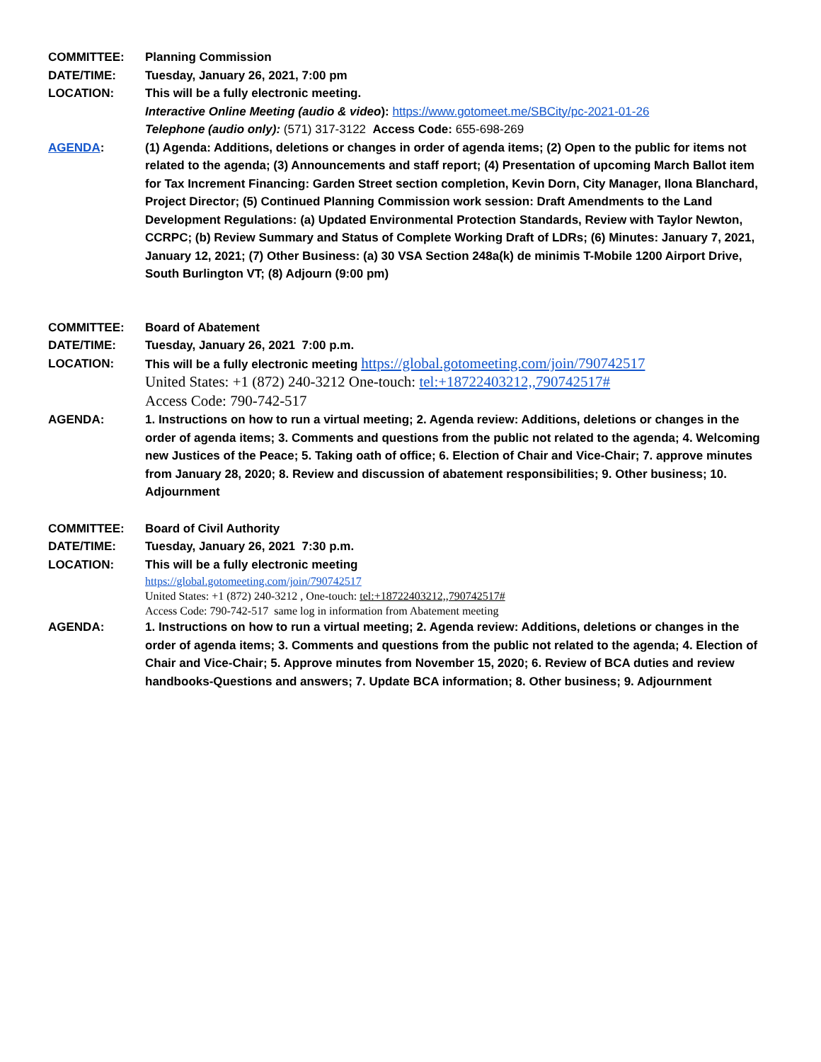COMMITTEE: Planning Commission
DATE/TIME: Tuesday, January 26, 2021, 7:00 pm
LOCATION: This will be a fully electronic meeting.
Interactive Online Meeting (audio & video): https://www.gotomeet.me/SBCity/pc-2021-01-26
Telephone (audio only): (571) 317-3122 Access Code: 655-698-269
AGENDA: (1) Agenda: Additions, deletions or changes in order of agenda items; (2) Open to the public for items not related to the agenda; (3) Announcements and staff report; (4) Presentation of upcoming March Ballot item for Tax Increment Financing: Garden Street section completion, Kevin Dorn, City Manager, Ilona Blanchard, Project Director; (5) Continued Planning Commission work session: Draft Amendments to the Land Development Regulations: (a) Updated Environmental Protection Standards, Review with Taylor Newton, CCRPC; (b) Review Summary and Status of Complete Working Draft of LDRs; (6) Minutes: January 7, 2021, January 12, 2021; (7) Other Business: (a) 30 VSA Section 248a(k) de minimis T-Mobile 1200 Airport Drive, South Burlington VT; (8) Adjourn (9:00 pm)
COMMITTEE: Board of Abatement
DATE/TIME: Tuesday, January 26, 2021 7:00 p.m.
LOCATION: This will be a fully electronic meeting https://global.gotomeeting.com/join/790742517
United States: +1 (872) 240-3212 One-touch: tel:+18722403212,,790742517#
Access Code: 790-742-517
AGENDA: 1. Instructions on how to run a virtual meeting; 2. Agenda review: Additions, deletions or changes in the order of agenda items; 3. Comments and questions from the public not related to the agenda; 4. Welcoming new Justices of the Peace; 5. Taking oath of office; 6. Election of Chair and Vice-Chair; 7. approve minutes from January 28, 2020; 8. Review and discussion of abatement responsibilities; 9. Other business; 10. Adjournment
COMMITTEE: Board of Civil Authority
DATE/TIME: Tuesday, January 26, 2021 7:30 p.m.
LOCATION: This will be a fully electronic meeting
https://global.gotomeeting.com/join/790742517
United States: +1 (872) 240-3212 , One-touch: tel:+18722403212,,790742517#
Access Code: 790-742-517 same log in information from Abatement meeting
AGENDA: 1. Instructions on how to run a virtual meeting; 2. Agenda review: Additions, deletions or changes in the order of agenda items; 3. Comments and questions from the public not related to the agenda; 4. Election of Chair and Vice-Chair; 5. Approve minutes from November 15, 2020; 6. Review of BCA duties and review handbooks-Questions and answers; 7. Update BCA information; 8. Other business; 9. Adjournment